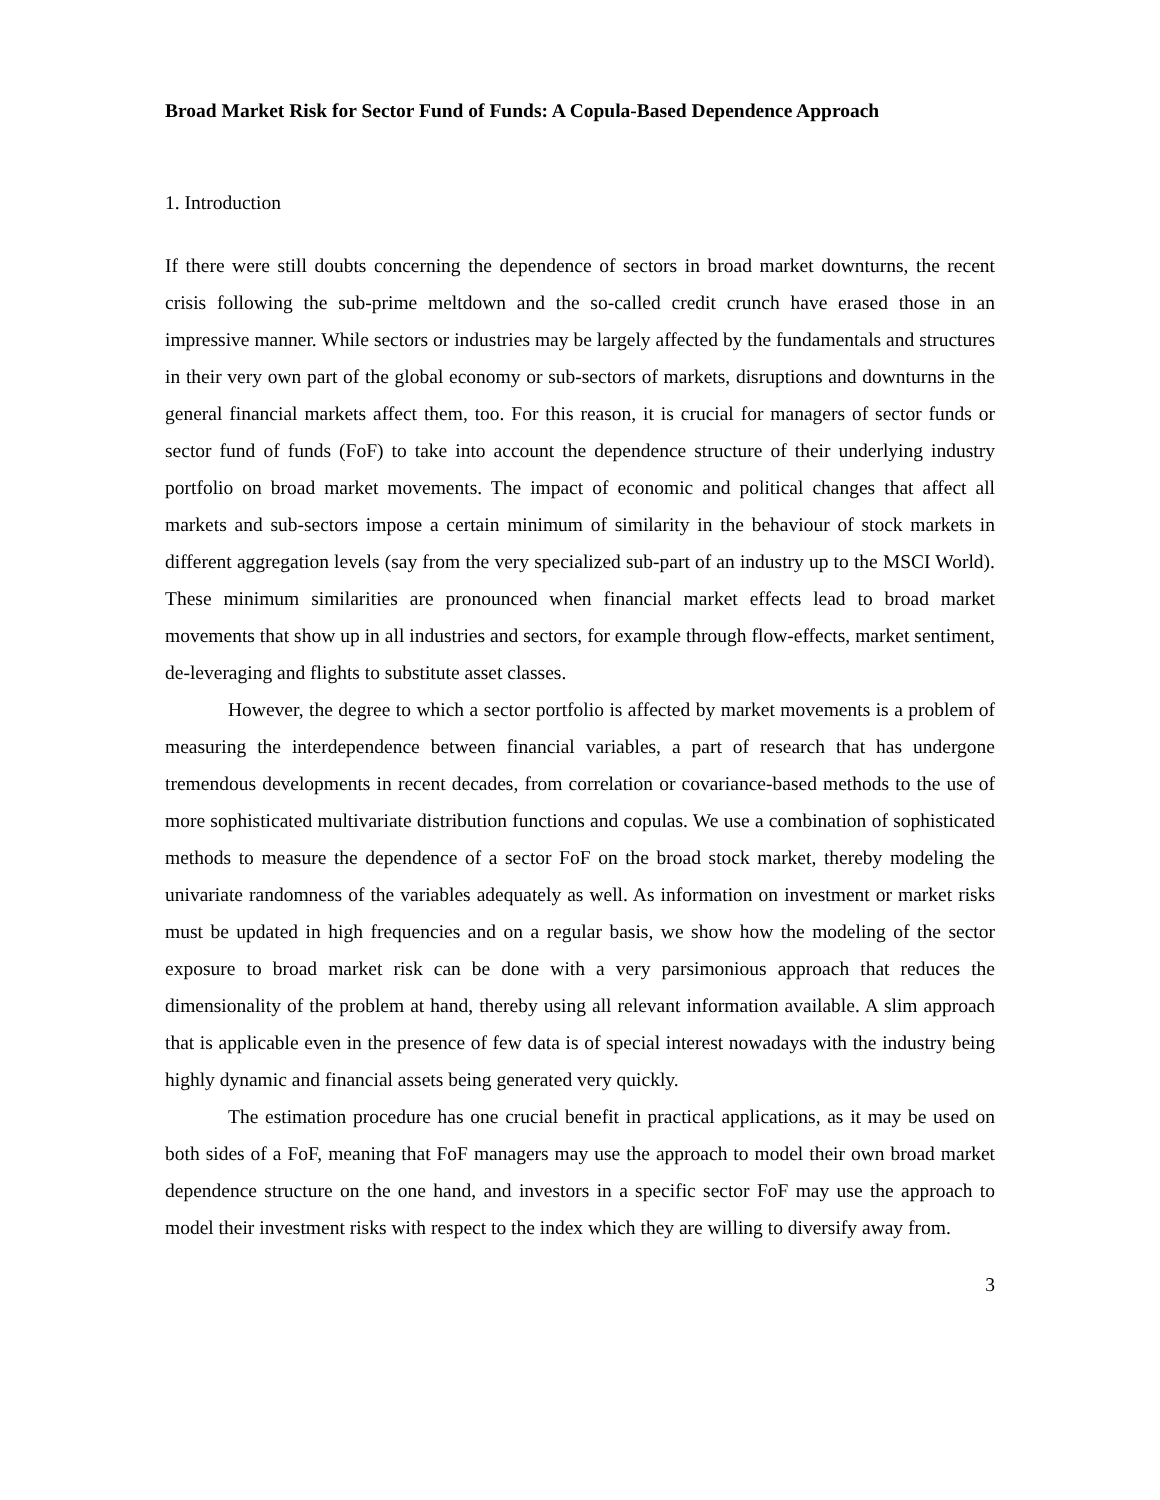Broad Market Risk for Sector Fund of Funds: A Copula-Based Dependence Approach
1. Introduction
If there were still doubts concerning the dependence of sectors in broad market downturns, the recent crisis following the sub-prime meltdown and the so-called credit crunch have erased those in an impressive manner. While sectors or industries may be largely affected by the fundamentals and structures in their very own part of the global economy or sub-sectors of markets, disruptions and downturns in the general financial markets affect them, too. For this reason, it is crucial for managers of sector funds or sector fund of funds (FoF) to take into account the dependence structure of their underlying industry portfolio on broad market movements. The impact of economic and political changes that affect all markets and sub-sectors impose a certain minimum of similarity in the behaviour of stock markets in different aggregation levels (say from the very specialized sub-part of an industry up to the MSCI World). These minimum similarities are pronounced when financial market effects lead to broad market movements that show up in all industries and sectors, for example through flow-effects, market sentiment, de-leveraging and flights to substitute asset classes.
However, the degree to which a sector portfolio is affected by market movements is a problem of measuring the interdependence between financial variables, a part of research that has undergone tremendous developments in recent decades, from correlation or covariance-based methods to the use of more sophisticated multivariate distribution functions and copulas. We use a combination of sophisticated methods to measure the dependence of a sector FoF on the broad stock market, thereby modeling the univariate randomness of the variables adequately as well. As information on investment or market risks must be updated in high frequencies and on a regular basis, we show how the modeling of the sector exposure to broad market risk can be done with a very parsimonious approach that reduces the dimensionality of the problem at hand, thereby using all relevant information available. A slim approach that is applicable even in the presence of few data is of special interest nowadays with the industry being highly dynamic and financial assets being generated very quickly.
The estimation procedure has one crucial benefit in practical applications, as it may be used on both sides of a FoF, meaning that FoF managers may use the approach to model their own broad market dependence structure on the one hand, and investors in a specific sector FoF may use the approach to model their investment risks with respect to the index which they are willing to diversify away from.
3